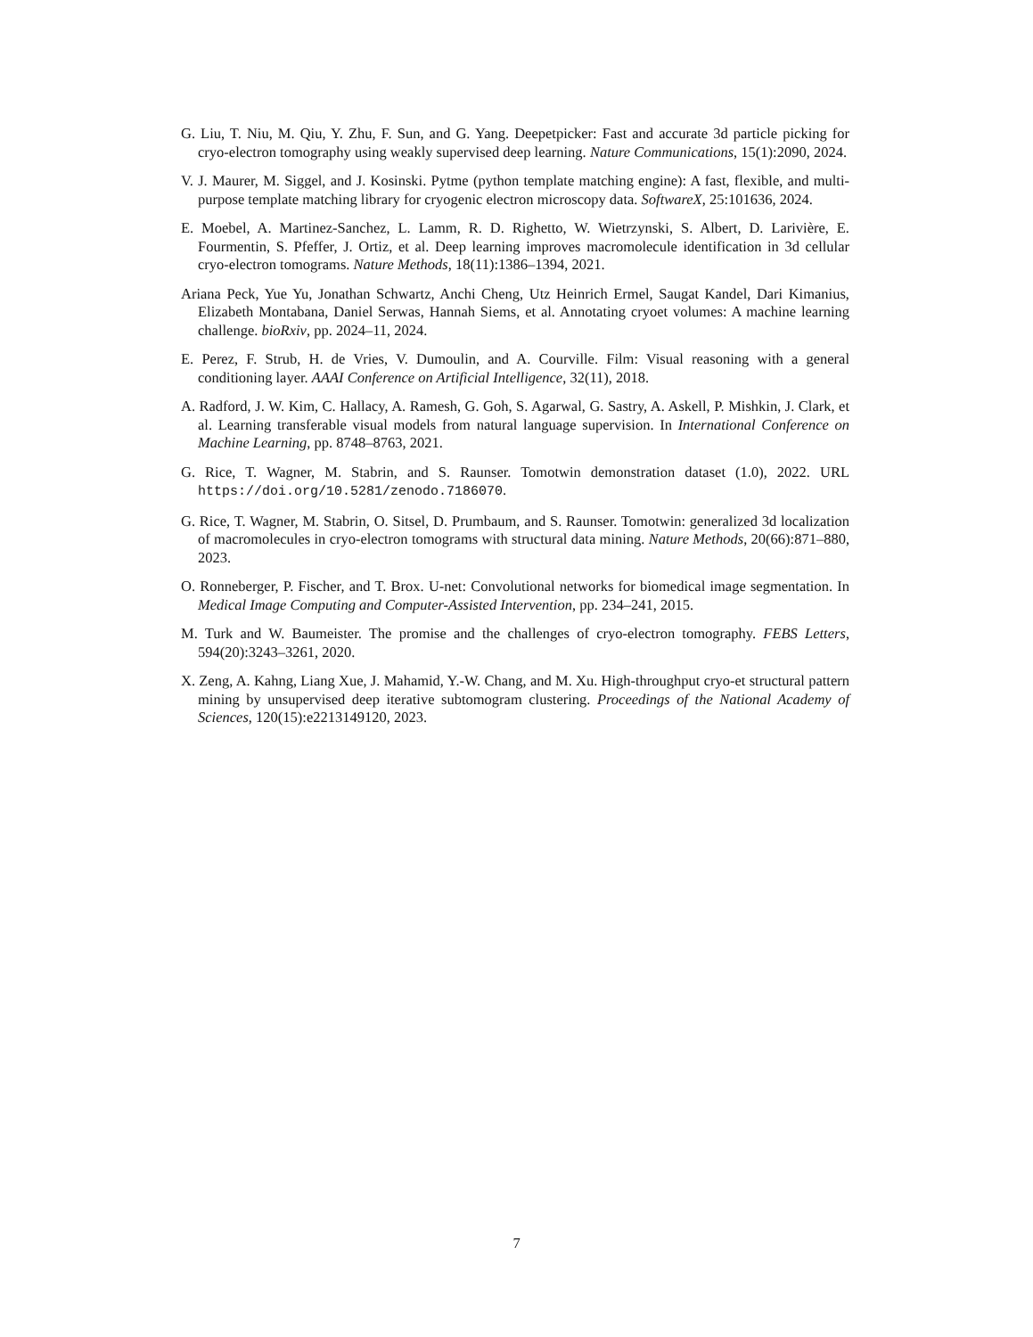G. Liu, T. Niu, M. Qiu, Y. Zhu, F. Sun, and G. Yang. Deepetpicker: Fast and accurate 3d particle picking for cryo-electron tomography using weakly supervised deep learning. Nature Communications, 15(1):2090, 2024.
V. J. Maurer, M. Siggel, and J. Kosinski. Pytme (python template matching engine): A fast, flexible, and multi-purpose template matching library for cryogenic electron microscopy data. SoftwareX, 25:101636, 2024.
E. Moebel, A. Martinez-Sanchez, L. Lamm, R. D. Righetto, W. Wietrzynski, S. Albert, D. Larivière, E. Fourmentin, S. Pfeffer, J. Ortiz, et al. Deep learning improves macromolecule identification in 3d cellular cryo-electron tomograms. Nature Methods, 18(11):1386–1394, 2021.
Ariana Peck, Yue Yu, Jonathan Schwartz, Anchi Cheng, Utz Heinrich Ermel, Saugat Kandel, Dari Kimanius, Elizabeth Montabana, Daniel Serwas, Hannah Siems, et al. Annotating cryoet volumes: A machine learning challenge. bioRxiv, pp. 2024–11, 2024.
E. Perez, F. Strub, H. de Vries, V. Dumoulin, and A. Courville. Film: Visual reasoning with a general conditioning layer. AAAI Conference on Artificial Intelligence, 32(11), 2018.
A. Radford, J. W. Kim, C. Hallacy, A. Ramesh, G. Goh, S. Agarwal, G. Sastry, A. Askell, P. Mishkin, J. Clark, et al. Learning transferable visual models from natural language supervision. In International Conference on Machine Learning, pp. 8748–8763, 2021.
G. Rice, T. Wagner, M. Stabrin, and S. Raunser. Tomotwin demonstration dataset (1.0), 2022. URL https://doi.org/10.5281/zenodo.7186070.
G. Rice, T. Wagner, M. Stabrin, O. Sitsel, D. Prumbaum, and S. Raunser. Tomotwin: generalized 3d localization of macromolecules in cryo-electron tomograms with structural data mining. Nature Methods, 20(66):871–880, 2023.
O. Ronneberger, P. Fischer, and T. Brox. U-net: Convolutional networks for biomedical image segmentation. In Medical Image Computing and Computer-Assisted Intervention, pp. 234–241, 2015.
M. Turk and W. Baumeister. The promise and the challenges of cryo-electron tomography. FEBS Letters, 594(20):3243–3261, 2020.
X. Zeng, A. Kahng, Liang Xue, J. Mahamid, Y.-W. Chang, and M. Xu. High-throughput cryo-et structural pattern mining by unsupervised deep iterative subtomogram clustering. Proceedings of the National Academy of Sciences, 120(15):e2213149120, 2023.
7